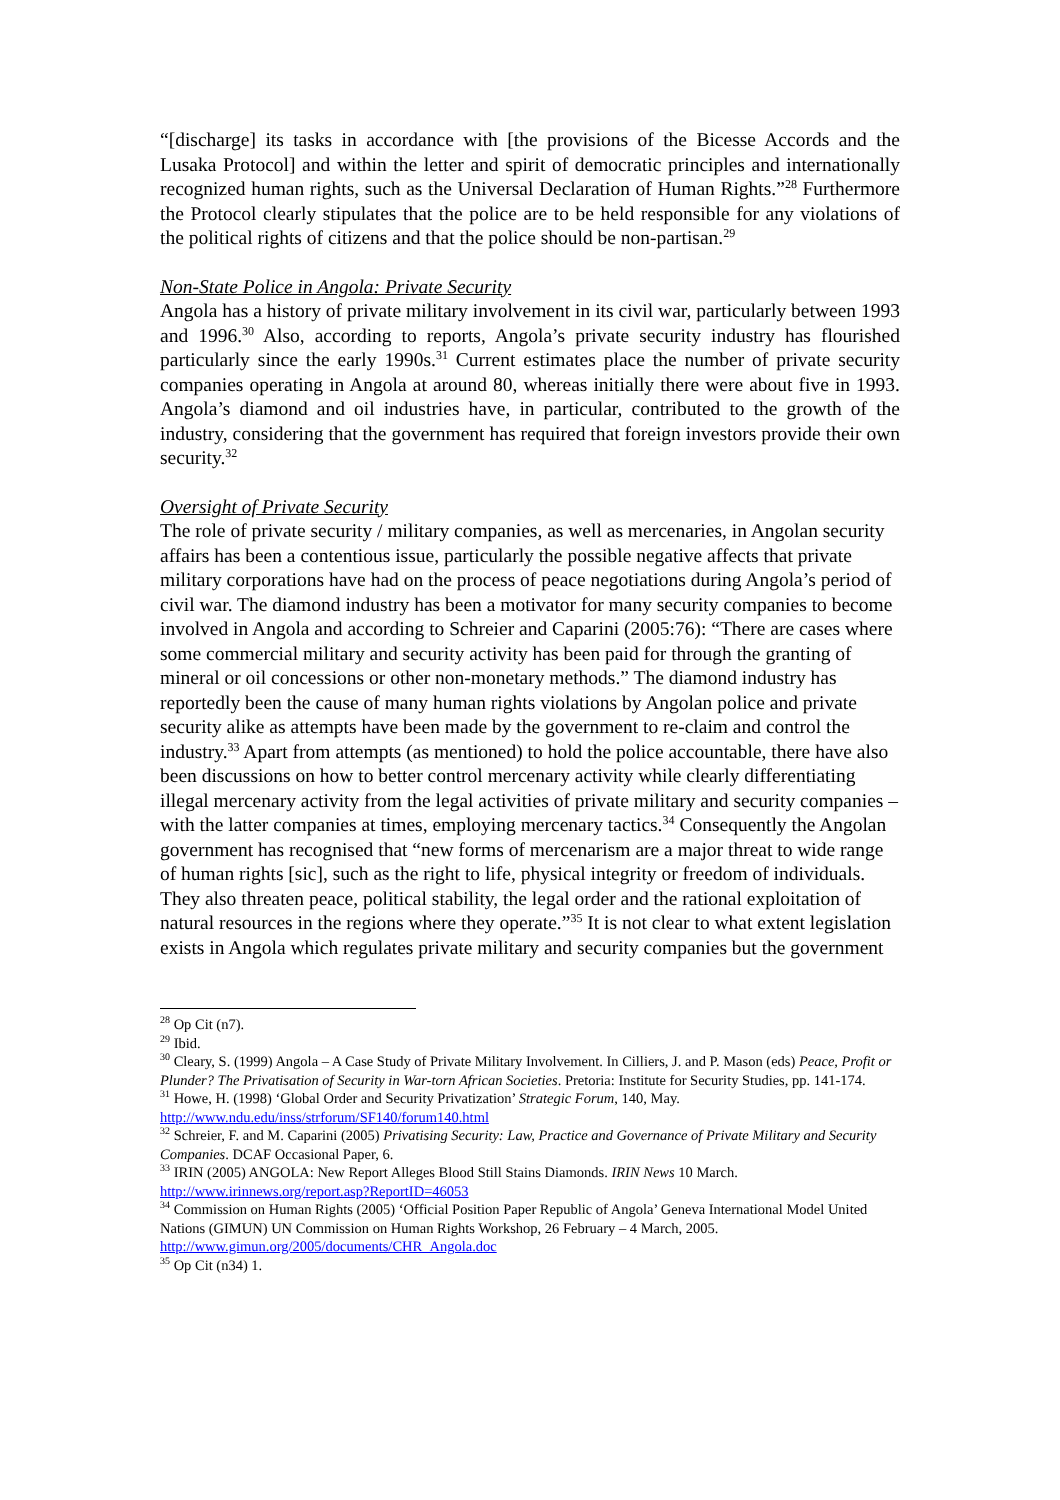“[discharge] its tasks in accordance with [the provisions of the Bicesse Accords and the Lusaka Protocol] and within the letter and spirit of democratic principles and internationally recognized human rights, such as the Universal Declaration of Human Rights.”<sup>28</sup> Furthermore the Protocol clearly stipulates that the police are to be held responsible for any violations of the political rights of citizens and that the police should be non-partisan.<sup>29</sup>
Non-State Police in Angola: Private Security
Angola has a history of private military involvement in its civil war, particularly between 1993 and 1996.<sup>30</sup> Also, according to reports, Angola’s private security industry has flourished particularly since the early 1990s.<sup>31</sup> Current estimates place the number of private security companies operating in Angola at around 80, whereas initially there were about five in 1993. Angola’s diamond and oil industries have, in particular, contributed to the growth of the industry, considering that the government has required that foreign investors provide their own security.<sup>32</sup>
Oversight of Private Security
The role of private security / military companies, as well as mercenaries, in Angolan security affairs has been a contentious issue, particularly the possible negative affects that private military corporations have had on the process of peace negotiations during Angola’s period of civil war. The diamond industry has been a motivator for many security companies to become involved in Angola and according to Schreier and Caparini (2005:76): “There are cases where some commercial military and security activity has been paid for through the granting of mineral or oil concessions or other non-monetary methods.” The diamond industry has reportedly been the cause of many human rights violations by Angolan police and private security alike as attempts have been made by the government to re-claim and control the industry.<sup>33</sup> Apart from attempts (as mentioned) to hold the police accountable, there have also been discussions on how to better control mercenary activity while clearly differentiating illegal mercenary activity from the legal activities of private military and security companies – with the latter companies at times, employing mercenary tactics.<sup>34</sup> Consequently the Angolan government has recognised that “new forms of mercenarism are a major threat to wide range of human rights [sic], such as the right to life, physical integrity or freedom of individuals. They also threaten peace, political stability, the legal order and the rational exploitation of natural resources in the regions where they operate.”<sup>35</sup> It is not clear to what extent legislation exists in Angola which regulates private military and security companies but the government
<sup>28</sup> Op Cit (n7).
<sup>29</sup> Ibid.
<sup>30</sup> Cleary, S. (1999) Angola – A Case Study of Private Military Involvement. In Cilliers, J. and P. Mason (eds) Peace, Profit or Plunder? The Privatisation of Security in War-torn African Societies. Pretoria: Institute for Security Studies, pp. 141-174.
<sup>31</sup> Howe, H. (1998) ‘Global Order and Security Privatization’ Strategic Forum, 140, May. http://www.ndu.edu/inss/strforum/SF140/forum140.html
<sup>32</sup> Schreier, F. and M. Caparini (2005) Privatising Security: Law, Practice and Governance of Private Military and Security Companies. DCAF Occasional Paper, 6.
<sup>33</sup> IRIN (2005) ANGOLA: New Report Alleges Blood Still Stains Diamonds. IRIN News 10 March. http://www.irinnews.org/report.asp?ReportID=46053
<sup>34</sup> Commission on Human Rights (2005) ‘Official Position Paper Republic of Angola’ Geneva International Model United Nations (GIMUN) UN Commission on Human Rights Workshop, 26 February – 4 March, 2005. http://www.gimun.org/2005/documents/CHR_Angola.doc
<sup>35</sup> Op Cit (n34) 1.